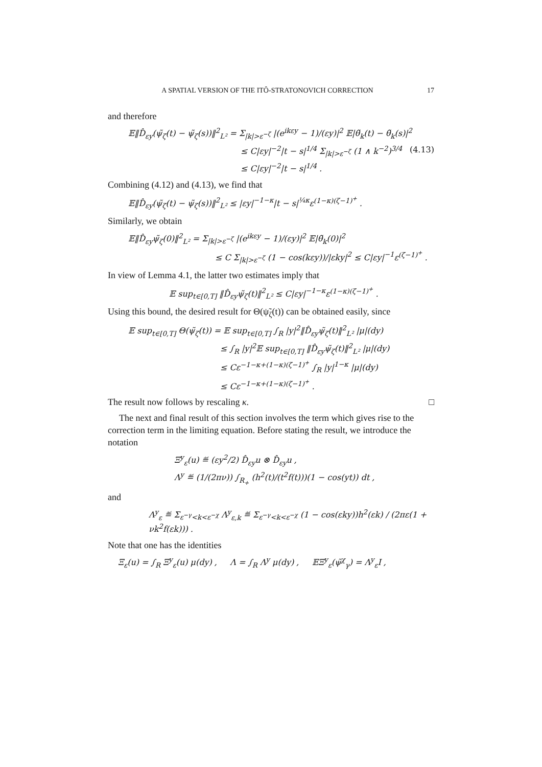A SPATIAL VERSION OF THE ITÔ-STRATONOVICH CORRECTION 17
and therefore
𝔼‖D̂<sub>εy</sub>(ψ̃<sub>ζ</sub>(t) − ψ̃<sub>ζ</sub>(s))‖<sup>2</sup><sub>L²</sub> = Σ<sub>|k|>ε<sup>−ζ</sup></sub> |(e<sup>ikεy</sup> − 1)/(εy)|<sup>2</sup> 𝔼|θ̃<sub>k</sub>(t) − θ̃<sub>k</sub>(s)|<sup>2</sup>
≤ C|εy|<sup>−2</sup>|t − s|<sup>1/4</sup> Σ<sub>|k|>ε<sup>−ζ</sup></sub> (1 ∧ k<sup>−2</sup>)<sup>3/4</sup> (4.13)
≤ C|εy|<sup>−2</sup>|t − s|<sup>1/4</sup> .
Combining (4.12) and (4.13), we find that
𝔼‖D̂<sub>εy</sub>(ψ̃<sub>ζ</sub>(t) − ψ̃<sub>ζ</sub>(s))‖<sup>2</sup><sub>L²</sub> ≤ |εy|<sup>−1−κ</sup>|t − s|<sup>¼κ</sup>ε<sup>(1−κ)(ζ−1)<sup>+</sup></sup> .
Similarly, we obtain
𝔼‖D̂<sub>εy</sub>ψ̃<sub>ζ</sub>(0)‖<sup>2</sup><sub>L²</sub> = Σ<sub>|k|>ε<sup>−ζ</sup></sub> |(e<sup>ikεy</sup> − 1)/(εy)|<sup>2</sup> 𝔼|θ̃<sub>k</sub>(0)|<sup>2</sup>
≤ C Σ<sub>|k|>ε<sup>−ζ</sup></sub> (1 − cos(kεy))/|εky|<sup>2</sup> ≤ C|εy|<sup>−1</sup>ε<sup>(ζ−1)<sup>+</sup></sup> .
In view of Lemma 4.1, the latter two estimates imply that
𝔼 sup<sub>t∈[0,T]</sub> ‖D̂<sub>εy</sub>ψ̃<sub>ζ</sub>(t)‖<sup>2</sup><sub>L²</sub> ≤ C|εy|<sup>−1−κ</sup>ε<sup>(1−κ)(ζ−1)<sup>+</sup></sup> .
Using this bound, the desired result for Θ(ψ̃<sub>ζ</sub>(t)) can be obtained easily, since
𝔼 sup<sub>t∈[0,T]</sub> Θ(ψ̃<sub>ζ</sub>(t)) = 𝔼 sup<sub>t∈[0,T]</sub> ∫<sub>R</sub> |y|<sup>2</sup>‖D̂<sub>εy</sub>ψ̃<sub>ζ</sub>(t)‖<sup>2</sup><sub>L²</sub> |μ|(dy)
≤ ∫<sub>R</sub> |y|<sup>2</sup>𝔼 sup<sub>t∈[0,T]</sub> ‖D̂<sub>εy</sub>ψ̃<sub>ζ</sub>(t)‖<sup>2</sup><sub>L²</sub> |μ|(dy)
≤ Cε<sup>−1−κ+(1−κ)(ζ−1)<sup>+</sup></sup> ∫<sub>R</sub> |y|<sup>1−κ</sup> |μ|(dy)
≤ Cε<sup>−1−κ+(1−κ)(ζ−1)<sup>+</sup></sup> .
The result now follows by rescaling κ. □
The next and final result of this section involves the term which gives rise to the correction term in the limiting equation. Before stating the result, we introduce the notation
Ξ<sup>y</sup><sub>ε</sub>(u) ≝ (εy<sup>2</sup>/2) D̂<sub>εy</sub>u ⊗ D̂<sub>εy</sub>u ,
Λ<sup>y</sup> ≝ (1/(2πν)) ∫<sub>R<sub>+</sub></sub> (h<sup>2</sup>(t)/(t<sup>2</sup>f(t)))(1 − cos(yt)) dt ,
and
Λ<sup>y</sup><sub>ε</sub> ≝ Σ<sub>ε<sup>−γ</sup><k<ε<sup>−χ</sup></sub> Λ<sup>y</sup><sub>ε,k</sub> ≝ Σ<sub>ε<sup>−γ</sup><k<ε<sup>−χ</sup></sub> (1 − cos(εky))h<sup>2</sup>(εk) / (2πε(1 + νk<sup>2</sup>f(εk))) .
Note that one has the identities
Ξ<sub>ε</sub>(u) = ∫<sub>R</sub> Ξ<sup>y</sup><sub>ε</sub>(u) μ(dy) , Λ = ∫<sub>R</sub> Λ<sup>y</sup> μ(dy) , 𝔼Ξ<sup>y</sup><sub>ε</sub>(ψ̃<sup>χ</sup><sub>γ</sub>) = Λ<sup>y</sup><sub>ε</sub>I ,